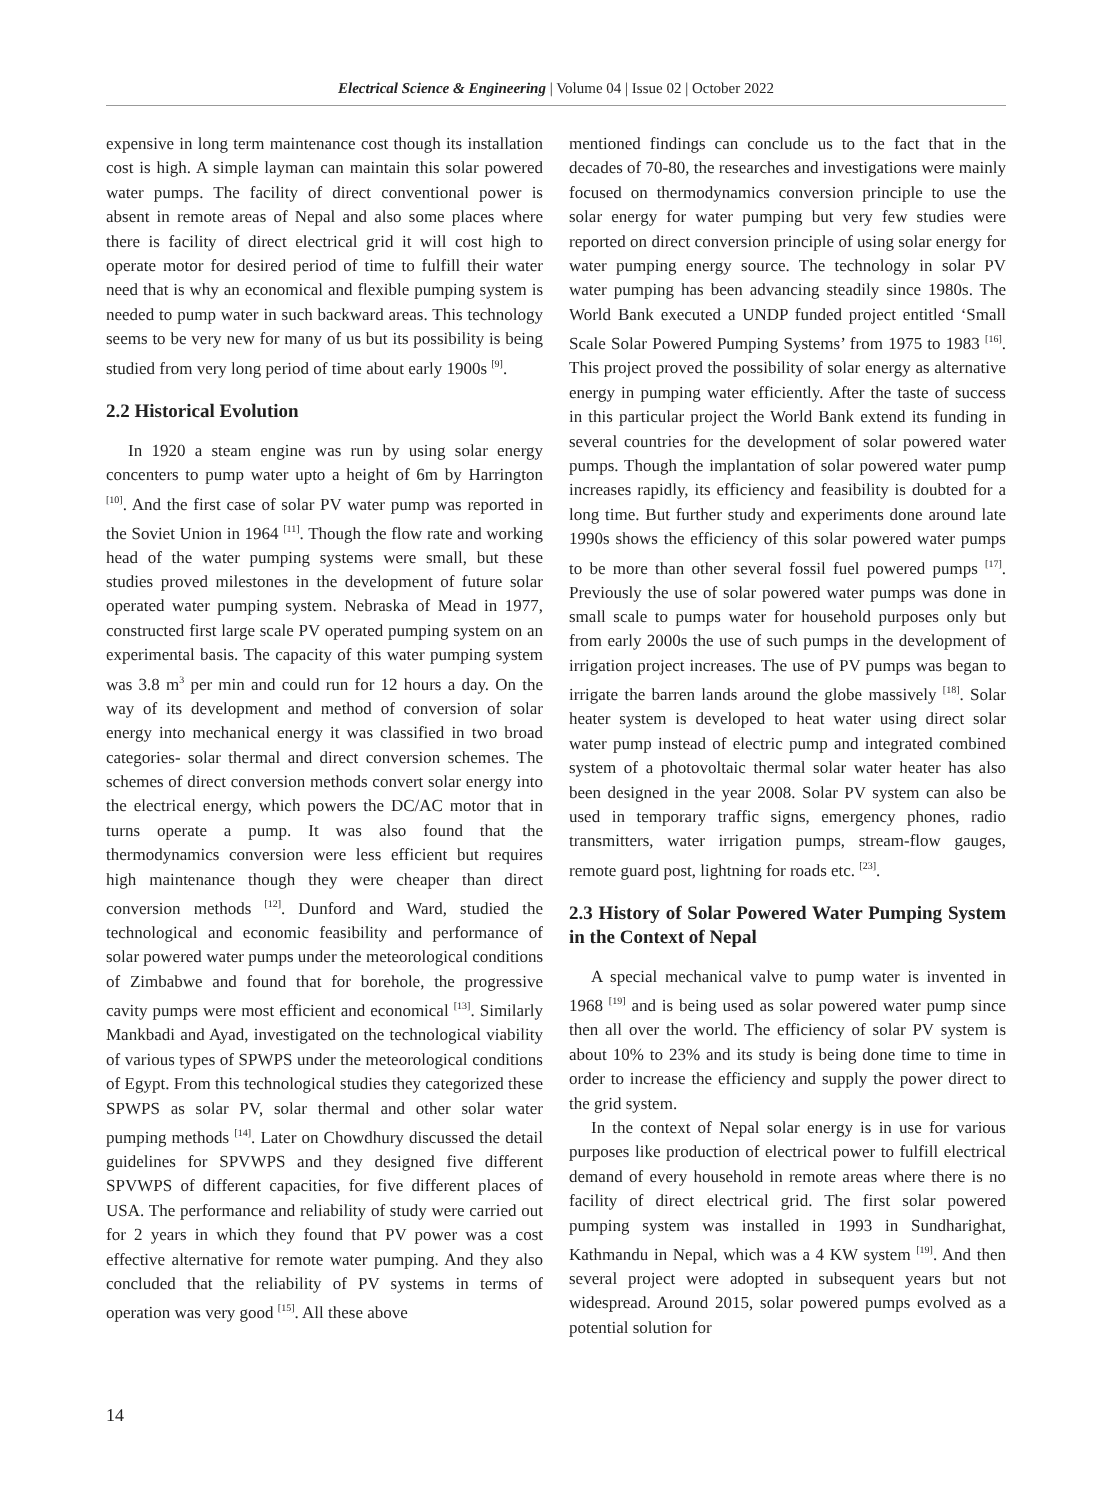Electrical Science & Engineering | Volume 04 | Issue 02 | October 2022
expensive in long term maintenance cost though its installation cost is high. A simple layman can maintain this solar powered water pumps. The facility of direct conventional power is absent in remote areas of Nepal and also some places where there is facility of direct electrical grid it will cost high to operate motor for desired period of time to fulfill their water need that is why an economical and flexible pumping system is needed to pump water in such backward areas. This technology seems to be very new for many of us but its possibility is being studied from very long period of time about early 1900s <sup>[9]</sup>.
2.2 Historical Evolution
In 1920 a steam engine was run by using solar energy concenters to pump water upto a height of 6m by Harrington <sup>[10]</sup>. And the first case of solar PV water pump was reported in the Soviet Union in 1964 <sup>[11]</sup>. Though the flow rate and working head of the water pumping systems were small, but these studies proved milestones in the development of future solar operated water pumping system. Nebraska of Mead in 1977, constructed first large scale PV operated pumping system on an experimental basis. The capacity of this water pumping system was 3.8 m<sup>3</sup> per min and could run for 12 hours a day. On the way of its development and method of conversion of solar energy into mechanical energy it was classified in two broad categories- solar thermal and direct conversion schemes. The schemes of direct conversion methods convert solar energy into the electrical energy, which powers the DC/AC motor that in turns operate a pump. It was also found that the thermodynamics conversion were less efficient but requires high maintenance though they were cheaper than direct conversion methods <sup>[12]</sup>. Dunford and Ward, studied the technological and economic feasibility and performance of solar powered water pumps under the meteorological conditions of Zimbabwe and found that for borehole, the progressive cavity pumps were most efficient and economical <sup>[13]</sup>. Similarly Mankbadi and Ayad, investigated on the technological viability of various types of SPWPS under the meteorological conditions of Egypt. From this technological studies they categorized these SPWPS as solar PV, solar thermal and other solar water pumping methods <sup>[14]</sup>. Later on Chowdhury discussed the detail guidelines for SPVWPS and they designed five different SPVWPS of different capacities, for five different places of USA. The performance and reliability of study were carried out for 2 years in which they found that PV power was a cost effective alternative for remote water pumping. And they also concluded that the reliability of PV systems in terms of operation was very good <sup>[15]</sup>. All these above
mentioned findings can conclude us to the fact that in the decades of 70-80, the researches and investigations were mainly focused on thermodynamics conversion principle to use the solar energy for water pumping but very few studies were reported on direct conversion principle of using solar energy for water pumping energy source. The technology in solar PV water pumping has been advancing steadily since 1980s. The World Bank executed a UNDP funded project entitled ‘Small Scale Solar Powered Pumping Systems’ from 1975 to 1983 <sup>[16]</sup>. This project proved the possibility of solar energy as alternative energy in pumping water efficiently. After the taste of success in this particular project the World Bank extend its funding in several countries for the development of solar powered water pumps. Though the implantation of solar powered water pump increases rapidly, its efficiency and feasibility is doubted for a long time. But further study and experiments done around late 1990s shows the efficiency of this solar powered water pumps to be more than other several fossil fuel powered pumps <sup>[17]</sup>. Previously the use of solar powered water pumps was done in small scale to pumps water for household purposes only but from early 2000s the use of such pumps in the development of irrigation project increases. The use of PV pumps was began to irrigate the barren lands around the globe massively <sup>[18]</sup>. Solar heater system is developed to heat water using direct solar water pump instead of electric pump and integrated combined system of a photovoltaic thermal solar water heater has also been designed in the year 2008. Solar PV system can also be used in temporary traffic signs, emergency phones, radio transmitters, water irrigation pumps, stream-flow gauges, remote guard post, lightning for roads etc. <sup>[23]</sup>.
2.3 History of Solar Powered Water Pumping System in the Context of Nepal
A special mechanical valve to pump water is invented in 1968 <sup>[19]</sup> and is being used as solar powered water pump since then all over the world. The efficiency of solar PV system is about 10% to 23% and its study is being done time to time in order to increase the efficiency and supply the power direct to the grid system.
In the context of Nepal solar energy is in use for various purposes like production of electrical power to fulfill electrical demand of every household in remote areas where there is no facility of direct electrical grid. The first solar powered pumping system was installed in 1993 in Sundharighat, Kathmandu in Nepal, which was a 4 KW system <sup>[19]</sup>. And then several project were adopted in subsequent years but not widespread. Around 2015, solar powered pumps evolved as a potential solution for
14